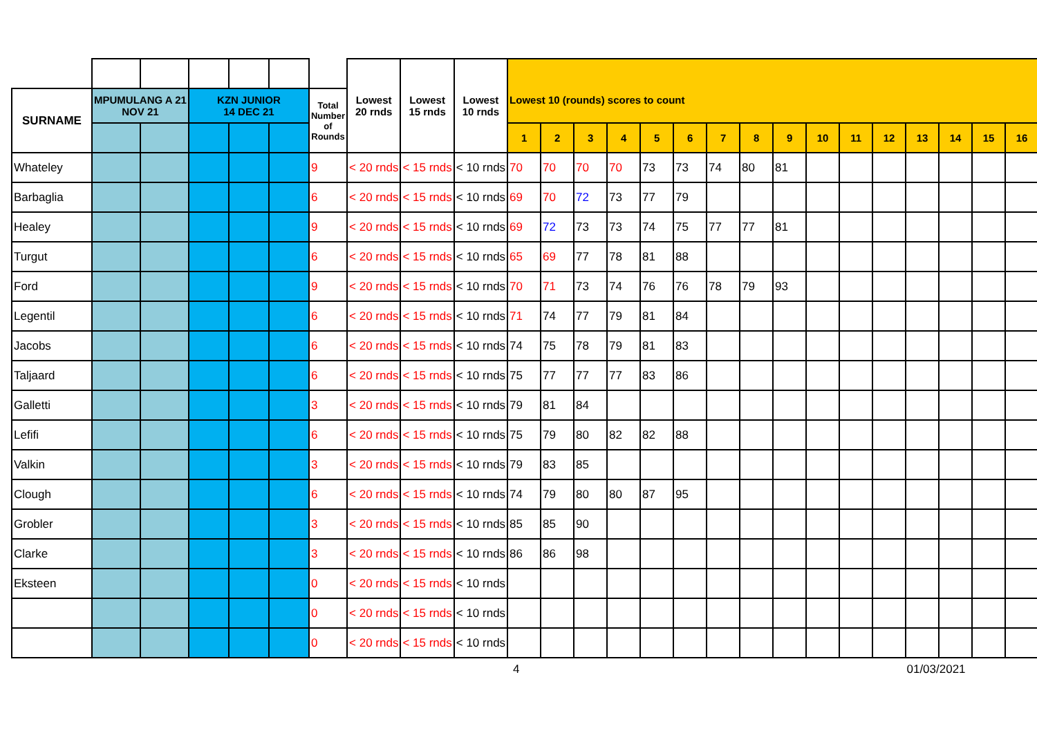| | | | | | | | Lowest 20 rnds | Lowest 15 rnds | Lowest 10 rnds | Lowest 10 (rounds) scores to count | | | | | | | | | | | | | | | |
| --- | --- | --- | --- | --- | --- | --- | --- | --- | --- | --- | --- | --- | --- | --- | --- | --- | --- | --- | --- | --- | --- | --- | --- | --- | --- |
| SURNAME | MPUMULANG A 21 NOV 21 | | KZN JUNIOR 14 DEC 21 | | | Total Number of Rounds | | | | | | | | | | | | | | | | | | | |
| | | | | | | | | | | 1 | 2 | 3 | 4 | 5 | 6 | 7 | 8 | 9 | 10 | 11 | 12 | 13 | 14 | 15 | 16 |
| Whateley | | | | | | 9 | < 20 rnds | < 15 rnds | < 10 rnds | 70 | 70 | 70 | 70 | 73 | 73 | 74 | 80 | 81 | | | | | | | |
| Barbaglia | | | | | | 6 | < 20 rnds | < 15 rnds | < 10 rnds | 69 | 70 | 72 | 73 | 77 | 79 | | | | | | | | | | |
| Healey | | | | | | 9 | < 20 rnds | < 15 rnds | < 10 rnds | 69 | 72 | 73 | 73 | 74 | 75 | 77 | 77 | 81 | | | | | | | |
| Turgut | | | | | | 6 | < 20 rnds | < 15 rnds | < 10 rnds | 65 | 69 | 77 | 78 | 81 | 88 | | | | | | | | | | |
| Ford | | | | | | 9 | < 20 rnds | < 15 rnds | < 10 rnds | 70 | 71 | 73 | 74 | 76 | 76 | 78 | 79 | 93 | | | | | | | |
| Legentil | | | | | | 6 | < 20 rnds | < 15 rnds | < 10 rnds | 71 | 74 | 77 | 79 | 81 | 84 | | | | | | | | | | |
| Jacobs | | | | | | 6 | < 20 rnds | < 15 rnds | < 10 rnds | 74 | 75 | 78 | 79 | 81 | 83 | | | | | | | | | | |
| Taljaard | | | | | | 6 | < 20 rnds | < 15 rnds | < 10 rnds | 75 | 77 | 77 | 77 | 83 | 86 | | | | | | | | | | |
| Galletti | | | | | | 3 | < 20 rnds | < 15 rnds | < 10 rnds | 79 | 81 | 84 | | | | | | | | | | | | | |
| Lefifi | | | | | | 6 | < 20 rnds | < 15 rnds | < 10 rnds | 75 | 79 | 80 | 82 | 82 | 88 | | | | | | | | | | |
| Valkin | | | | | | 3 | < 20 rnds | < 15 rnds | < 10 rnds | 79 | 83 | 85 | | | | | | | | | | | | | |
| Clough | | | | | | 6 | < 20 rnds | < 15 rnds | < 10 rnds | 74 | 79 | 80 | 80 | 87 | 95 | | | | | | | | | | |
| Grobler | | | | | | 3 | < 20 rnds | < 15 rnds | < 10 rnds | 85 | 85 | 90 | | | | | | | | | | | | | |
| Clarke | | | | | | 3 | < 20 rnds | < 15 rnds | < 10 rnds | 86 | 86 | 98 | | | | | | | | | | | | | |
| Eksteen | | | | | | 0 | < 20 rnds | < 15 rnds | < 10 rnds | | | | | | | | | | | | | | | | |
| | | | | | | 0 | < 20 rnds | < 15 rnds | < 10 rnds | | | | | | | | | | | | | | | | |
| | | | | | | 0 | < 20 rnds | < 15 rnds | < 10 rnds | | | | | | | | | | | | | | | | |
4 01/03/2021